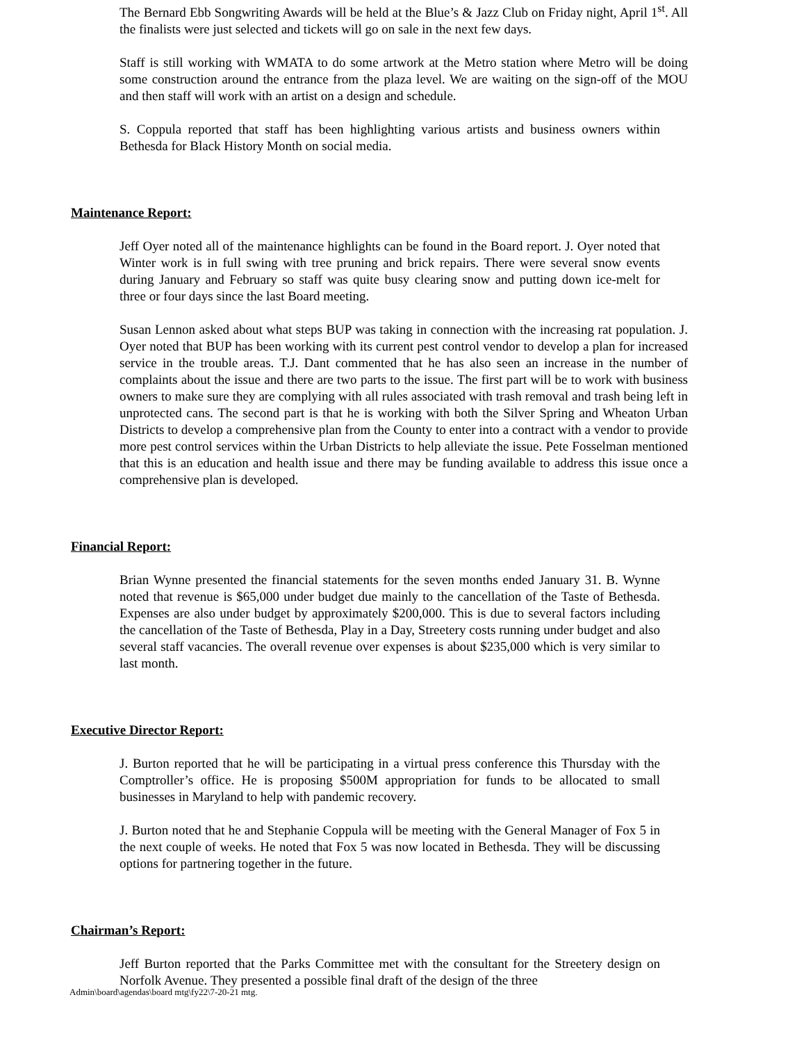The Bernard Ebb Songwriting Awards will be held at the Blue’s & Jazz Club on Friday night, April 1<sup>st</sup>. All the finalists were just selected and tickets will go on sale in the next few days.
Staff is still working with WMATA to do some artwork at the Metro station where Metro will be doing some construction around the entrance from the plaza level. We are waiting on the sign-off of the MOU and then staff will work with an artist on a design and schedule.
S. Coppula reported that staff has been highlighting various artists and business owners within Bethesda for Black History Month on social media.
Maintenance Report:
Jeff Oyer noted all of the maintenance highlights can be found in the Board report. J. Oyer noted that Winter work is in full swing with tree pruning and brick repairs. There were several snow events during January and February so staff was quite busy clearing snow and putting down ice-melt for three or four days since the last Board meeting.
Susan Lennon asked about what steps BUP was taking in connection with the increasing rat population. J. Oyer noted that BUP has been working with its current pest control vendor to develop a plan for increased service in the trouble areas. T.J. Dant commented that he has also seen an increase in the number of complaints about the issue and there are two parts to the issue. The first part will be to work with business owners to make sure they are complying with all rules associated with trash removal and trash being left in unprotected cans. The second part is that he is working with both the Silver Spring and Wheaton Urban Districts to develop a comprehensive plan from the County to enter into a contract with a vendor to provide more pest control services within the Urban Districts to help alleviate the issue. Pete Fosselman mentioned that this is an education and health issue and there may be funding available to address this issue once a comprehensive plan is developed.
Financial Report:
Brian Wynne presented the financial statements for the seven months ended January 31. B. Wynne noted that revenue is $65,000 under budget due mainly to the cancellation of the Taste of Bethesda. Expenses are also under budget by approximately $200,000. This is due to several factors including the cancellation of the Taste of Bethesda, Play in a Day, Streetery costs running under budget and also several staff vacancies. The overall revenue over expenses is about $235,000 which is very similar to last month.
Executive Director Report:
J. Burton reported that he will be participating in a virtual press conference this Thursday with the Comptroller’s office. He is proposing $500M appropriation for funds to be allocated to small businesses in Maryland to help with pandemic recovery.
J. Burton noted that he and Stephanie Coppula will be meeting with the General Manager of Fox 5 in the next couple of weeks. He noted that Fox 5 was now located in Bethesda. They will be discussing options for partnering together in the future.
Chairman’s Report:
Jeff Burton reported that the Parks Committee met with the consultant for the Streetery design on Norfolk Avenue. They presented a possible final draft of the design of the three
Admin\board\agendas\board mtg\fy22\7-20-21 mtg.